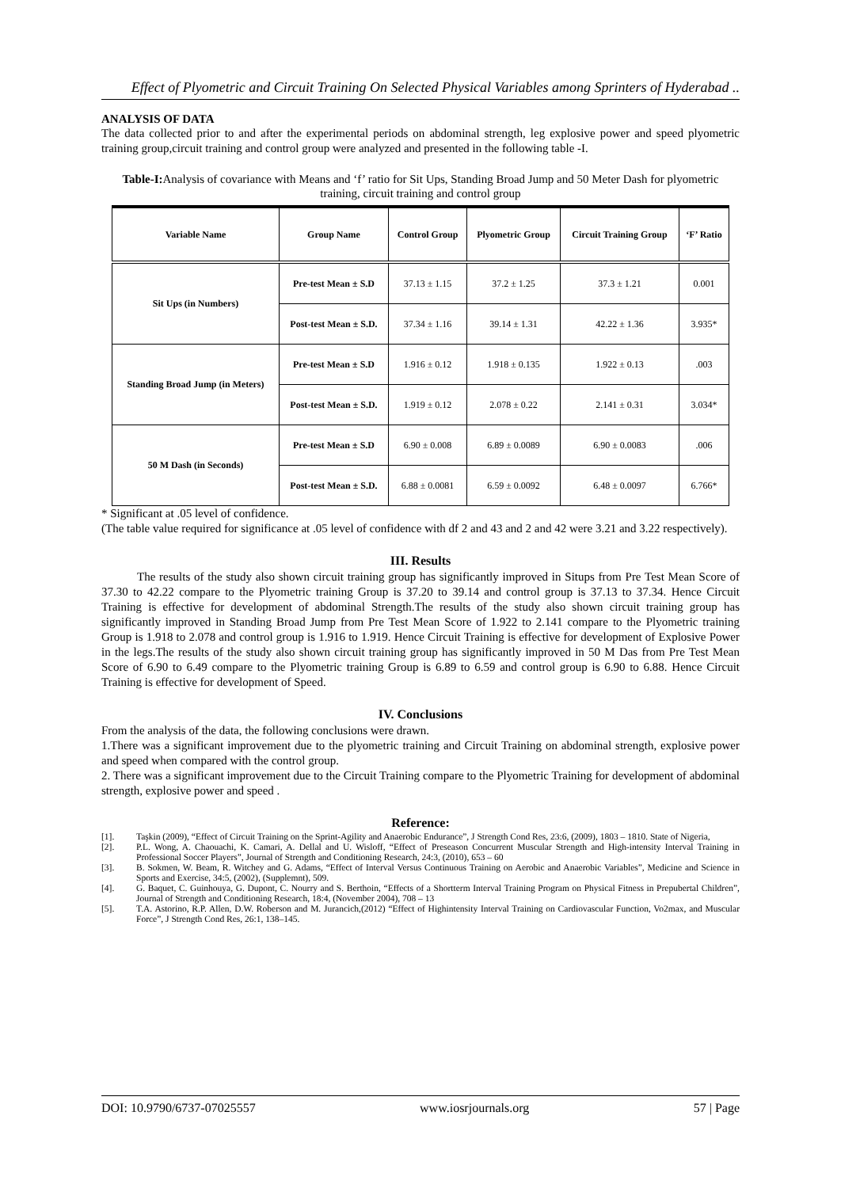Effect of Plyometric and Circuit Training On Selected Physical Variables among Sprinters of Hyderabad ..
ANALYSIS OF DATA
The data collected prior to and after the experimental periods on abdominal strength, leg explosive power and speed plyometric training group,circuit training and control group were analyzed and presented in the following table -I.
Table-I: Analysis of covariance with Means and ‘f’ ratio for Sit Ups, Standing Broad Jump and 50 Meter Dash for plyometric training, circuit training and control group
| Variable Name | Group Name | Control Group | Plyometric Group | Circuit Training Group | ‘F’ Ratio |
| --- | --- | --- | --- | --- | --- |
| Sit Ups (in Numbers) | Pre-test Mean ± S.D | 37.13 ± 1.15 | 37.2 ± 1.25 | 37.3 ± 1.21 | 0.001 |
| | Post-test Mean ± S.D. | 37.34 ± 1.16 | 39.14 ± 1.31 | 42.22 ± 1.36 | 3.935* |
| Standing Broad Jump (in Meters) | Pre-test Mean ± S.D | 1.916 ± 0.12 | 1.918 ± 0.135 | 1.922 ± 0.13 | .003 |
| | Post-test Mean ± S.D. | 1.919 ± 0.12 | 2.078 ± 0.22 | 2.141 ± 0.31 | 3.034* |
| 50 M Dash (in Seconds) | Pre-test Mean ± S.D | 6.90 ± 0.008 | 6.89 ± 0.0089 | 6.90 ± 0.0083 | .006 |
| | Post-test Mean ± S.D. | 6.88 ± 0.0081 | 6.59 ± 0.0092 | 6.48 ± 0.0097 | 6.766* |
* Significant at .05 level of confidence.
(The table value required for significance at .05 level of confidence with df 2 and 43 and 2 and 42 were 3.21 and 3.22 respectively).
III. Results
   The results of the study also shown circuit training group has significantly improved in Situps from Pre Test Mean Score of 37.30 to 42.22 compare to the Plyometric training Group is 37.20 to 39.14 and control group is 37.13 to 37.34. Hence Circuit Training is effective for development of abdominal Strength.The results of the study also shown circuit training group has significantly improved in Standing Broad Jump from Pre Test Mean Score of 1.922 to 2.141 compare to the Plyometric training Group is 1.918 to 2.078 and control group is 1.916 to 1.919. Hence Circuit Training is effective for development of Explosive Power in the legs.The results of the study also shown circuit training group has significantly improved in 50 M Das from Pre Test Mean Score of 6.90 to 6.49 compare to the Plyometric training Group is 6.89 to 6.59 and control group is 6.90 to 6.88. Hence Circuit Training is effective for development of Speed.
IV. Conclusions
From the analysis of the data, the following conclusions were drawn.
1.There was a significant improvement due to the plyometric training and Circuit Training on abdominal strength, explosive power and speed when compared with the control group.
2. There was a significant improvement due to the Circuit Training compare to the Plyometric Training for development of abdominal strength, explosive power and speed .
Reference:
[1]. Taşkin (2009), “Effect of Circuit Training on the Sprint-Agility and Anaerobic Endurance”, J Strength Cond Res, 23:6, (2009), 1803 – 1810. State of Nigeria,
[2]. P.L. Wong, A. Chaouachi, K. Camari, A. Dellal and U. Wisloff, “Effect of Preseason Concurrent Muscular Strength and High-intensity Interval Training in Professional Soccer Players”, Journal of Strength and Conditioning Research, 24:3, (2010), 653 – 60
[3]. B. Sokmen, W. Beam, R. Witchey and G. Adams, “Effect of Interval Versus Continuous Training on Aerobic and Anaerobic Variables”, Medicine and Science in Sports and Exercise, 34:5, (2002), (Supplemnt), 509.
[4]. G. Baquet, C. Guinhouya, G. Dupont, C. Nourry and S. Berthoin, “Effects of a Shortterm Interval Training Program on Physical Fitness in Prepubertal Children”, Journal of Strength and Conditioning Research, 18:4, (November 2004), 708 – 13
[5]. T.A. Astorino, R.P. Allen, D.W. Roberson and M. Jurancich,(2012) “Effect of Highintensity Interval Training on Cardiovascular Function, Vo2max, and Muscular Force”, J Strength Cond Res, 26:1, 138–145.
DOI: 10.9790/6737-07025557 www.iosrjournals.org 57 | Page